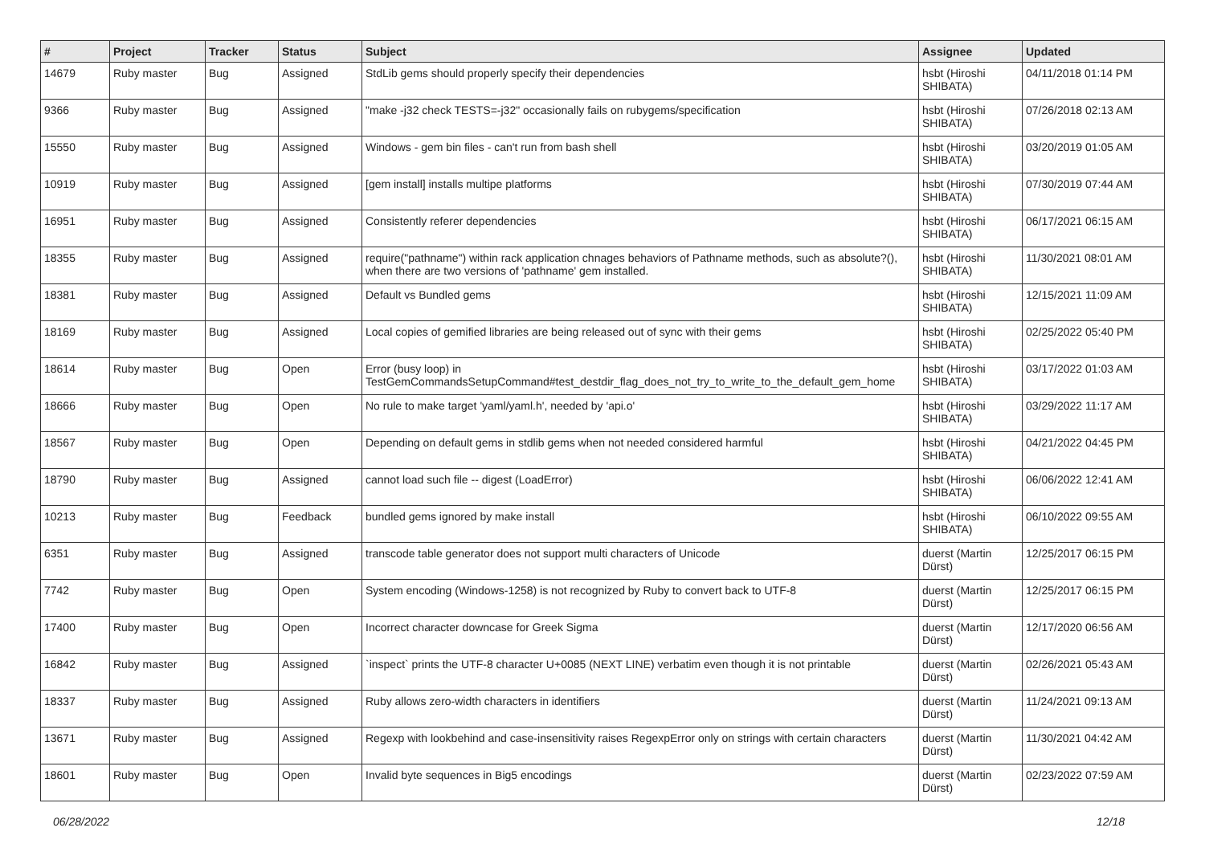| # | Project | Tracker | Status | Subject | Assignee | Updated |
| --- | --- | --- | --- | --- | --- | --- |
| 14679 | Ruby master | Bug | Assigned | StdLib gems should properly specify their dependencies | hsbt (Hiroshi SHIBATA) | 04/11/2018 01:14 PM |
| 9366 | Ruby master | Bug | Assigned | "make -j32 check TESTS=-j32" occasionally fails on rubygems/specification | hsbt (Hiroshi SHIBATA) | 07/26/2018 02:13 AM |
| 15550 | Ruby master | Bug | Assigned | Windows - gem bin files - can't run from bash shell | hsbt (Hiroshi SHIBATA) | 03/20/2019 01:05 AM |
| 10919 | Ruby master | Bug | Assigned | [gem install] installs multipe platforms | hsbt (Hiroshi SHIBATA) | 07/30/2019 07:44 AM |
| 16951 | Ruby master | Bug | Assigned | Consistently referer dependencies | hsbt (Hiroshi SHIBATA) | 06/17/2021 06:15 AM |
| 18355 | Ruby master | Bug | Assigned | require("pathname") within rack application chnages behaviors of Pathname methods, such as absolute?(), when there are two versions of 'pathname' gem installed. | hsbt (Hiroshi SHIBATA) | 11/30/2021 08:01 AM |
| 18381 | Ruby master | Bug | Assigned | Default vs Bundled gems | hsbt (Hiroshi SHIBATA) | 12/15/2021 11:09 AM |
| 18169 | Ruby master | Bug | Assigned | Local copies of gemified libraries are being released out of sync with their gems | hsbt (Hiroshi SHIBATA) | 02/25/2022 05:40 PM |
| 18614 | Ruby master | Bug | Open | Error (busy loop) in TestGemCommandsSetupCommand#test_destdir_flag_does_not_try_to_write_to_the_default_gem_home | hsbt (Hiroshi SHIBATA) | 03/17/2022 01:03 AM |
| 18666 | Ruby master | Bug | Open | No rule to make target 'yaml/yaml.h', needed by 'api.o' | hsbt (Hiroshi SHIBATA) | 03/29/2022 11:17 AM |
| 18567 | Ruby master | Bug | Open | Depending on default gems in stdlib gems when not needed considered harmful | hsbt (Hiroshi SHIBATA) | 04/21/2022 04:45 PM |
| 18790 | Ruby master | Bug | Assigned | cannot load such file -- digest (LoadError) | hsbt (Hiroshi SHIBATA) | 06/06/2022 12:41 AM |
| 10213 | Ruby master | Bug | Feedback | bundled gems ignored by make install | hsbt (Hiroshi SHIBATA) | 06/10/2022 09:55 AM |
| 6351 | Ruby master | Bug | Assigned | transcode table generator does not support multi characters of Unicode | duerst (Martin Dürst) | 12/25/2017 06:15 PM |
| 7742 | Ruby master | Bug | Open | System encoding (Windows-1258) is not recognized by Ruby to convert back to UTF-8 | duerst (Martin Dürst) | 12/25/2017 06:15 PM |
| 17400 | Ruby master | Bug | Open | Incorrect character downcase for Greek Sigma | duerst (Martin Dürst) | 12/17/2020 06:56 AM |
| 16842 | Ruby master | Bug | Assigned | `inspect` prints the UTF-8 character U+0085 (NEXT LINE) verbatim even though it is not printable | duerst (Martin Dürst) | 02/26/2021 05:43 AM |
| 18337 | Ruby master | Bug | Assigned | Ruby allows zero-width characters in identifiers | duerst (Martin Dürst) | 11/24/2021 09:13 AM |
| 13671 | Ruby master | Bug | Assigned | Regexp with lookbehind and case-insensitivity raises RegexpError only on strings with certain characters | duerst (Martin Dürst) | 11/30/2021 04:42 AM |
| 18601 | Ruby master | Bug | Open | Invalid byte sequences in Big5 encodings | duerst (Martin Dürst) | 02/23/2022 07:59 AM |
06/28/2022 12/18